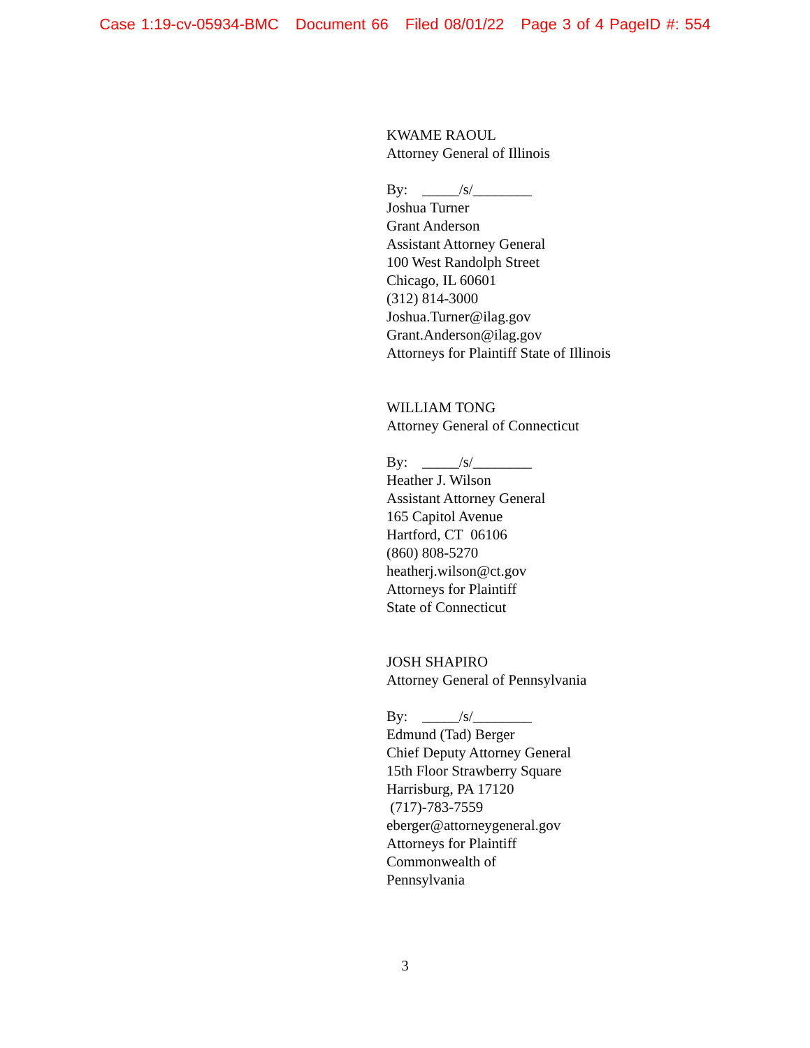Case 1:19-cv-05934-BMC Document 66 Filed 08/01/22 Page 3 of 4 PageID #: 554
KWAME RAOUL
Attorney General of Illinois
By: _____/s/________
Joshua Turner
Grant Anderson
Assistant Attorney General
100 West Randolph Street
Chicago, IL 60601
(312) 814-3000
Joshua.Turner@ilag.gov
Grant.Anderson@ilag.gov
Attorneys for Plaintiff State of Illinois
WILLIAM TONG
Attorney General of Connecticut
By: _____/s/________
Heather J. Wilson
Assistant Attorney General
165 Capitol Avenue
Hartford, CT 06106
(860) 808-5270
heatherj.wilson@ct.gov
Attorneys for Plaintiff
State of Connecticut
JOSH SHAPIRO
Attorney General of Pennsylvania
By: _____/s/________
Edmund (Tad) Berger
Chief Deputy Attorney General
15th Floor Strawberry Square
Harrisburg, PA 17120
(717)-783-7559
eberger@attorneygeneral.gov
Attorneys for Plaintiff
Commonwealth of
Pennsylvania
3